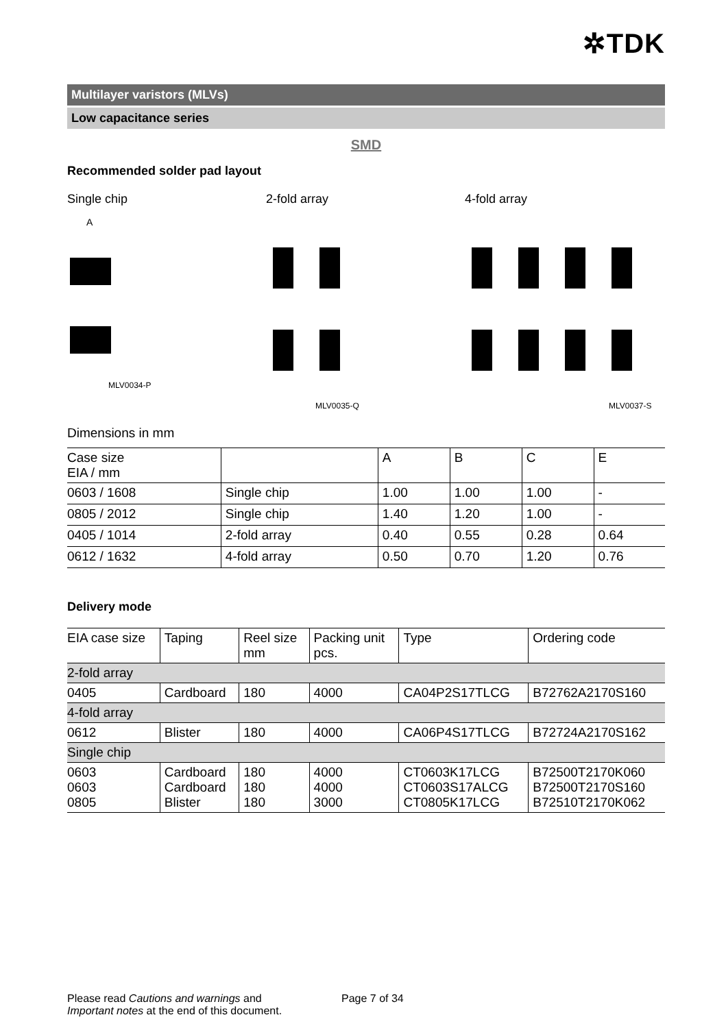✲TDK
Multilayer varistors (MLVs)
Low capacitance series
SMD
Recommended solder pad layout
Single chip
MLV0034-P
A
2-fold array
MLV0035-Q
4-fold array
MLV0037-S
Dimensions in mm
| Case size EIA / mm | | A | B | C | E |
| --- | --- | --- | --- | --- | --- |
| 0603 / 1608 | Single chip | 1.00 | 1.00 | 1.00 | - |
| 0805 / 2012 | Single chip | 1.40 | 1.20 | 1.00 | - |
| 0405 / 1014 | 2-fold array | 0.40 | 0.55 | 0.28 | 0.64 |
| 0612 / 1632 | 4-fold array | 0.50 | 0.70 | 1.20 | 0.76 |
Delivery mode
| EIA case size | Taping | Reel size mm | Packing unit pcs. | Type | Ordering code |
| --- | --- | --- | --- | --- | --- |
| 2-fold array | | | | | |
| 0405 | Cardboard | 180 | 4000 | CA04P2S17TLCG | B72762A2170S160 |
| 4-fold array | | | | | |
| 0612 | Blister | 180 | 4000 | CA06P4S17TLCG | B72724A2170S162 |
| Single chip | | | | | |
| 0603 0603 0805 | Cardboard Cardboard Blister | 180 180 180 | 4000 4000 3000 | CT0603K17LCG CT0603S17ALCG CT0805K17LCG | B72500T2170K060 B72500T2170S160 B72510T2170K062 |
Please read Cautions and warnings and
Important notes at the end of this document.
Page 7 of 34